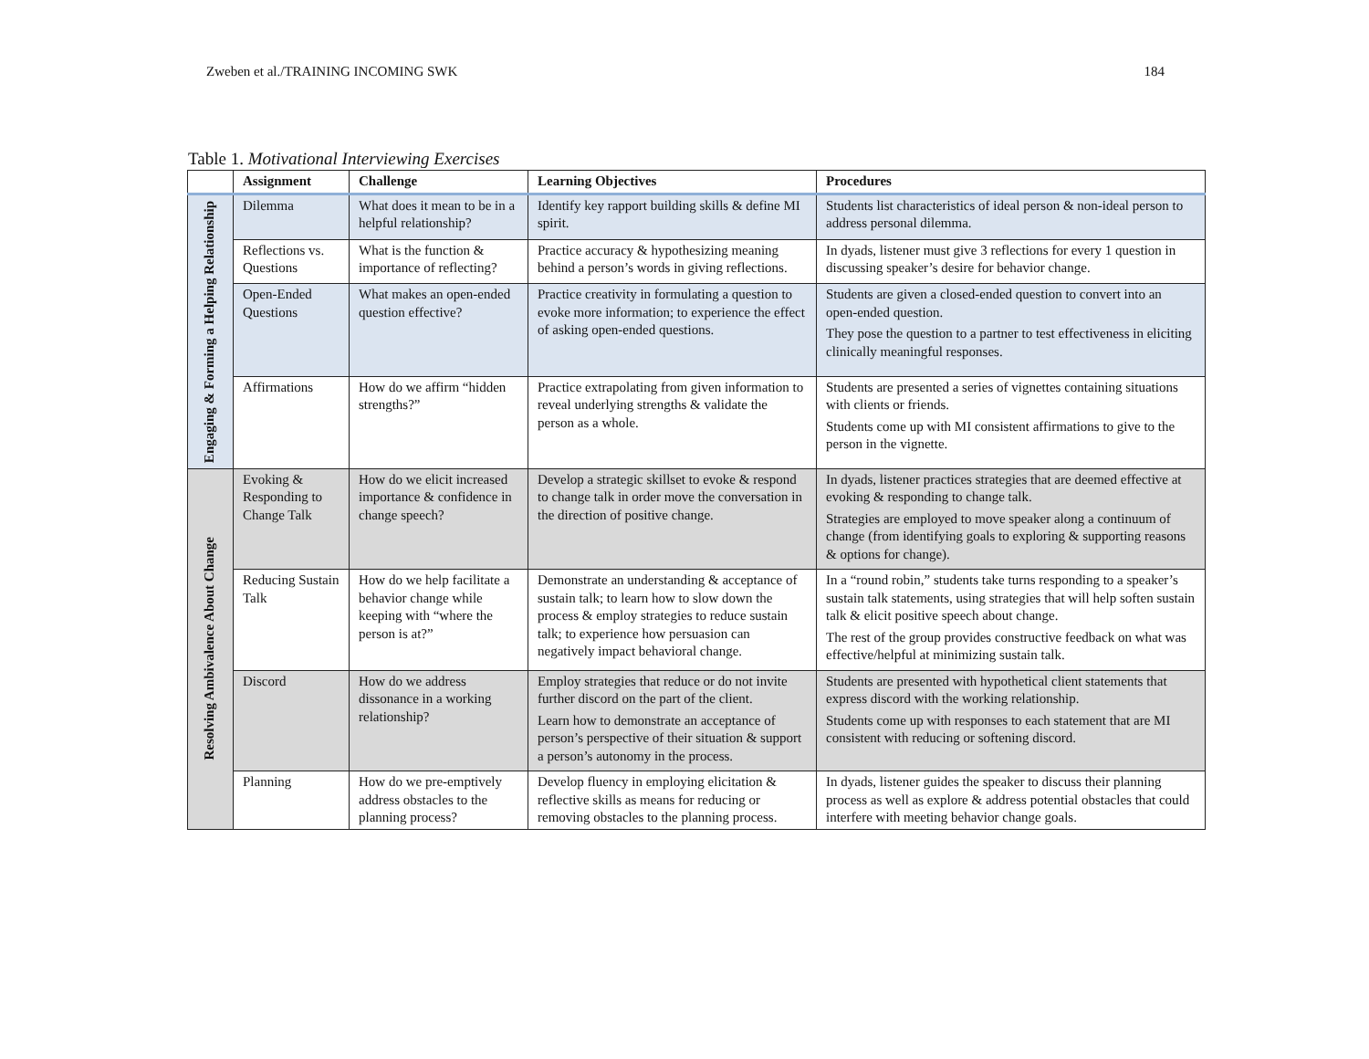Zweben et al./TRAINING INCOMING SWK 184
Table 1. Motivational Interviewing Exercises
| | Assignment | Challenge | Learning Objectives | Procedures |
| --- | --- | --- | --- | --- |
| Engaging & Forming a Helping Relationship | Dilemma | What does it mean to be in a helpful relationship? | Identify key rapport building skills & define MI spirit. | Students list characteristics of ideal person & non-ideal person to address personal dilemma. |
| | Reflections vs. Questions | What is the function & importance of reflecting? | Practice accuracy & hypothesizing meaning behind a person’s words in giving reflections. | In dyads, listener must give 3 reflections for every 1 question in discussing speaker’s desire for behavior change. |
| | Open-Ended Questions | What makes an open-ended question effective? | Practice creativity in formulating a question to evoke more information; to experience the effect of asking open-ended questions. | Students are given a closed-ended question to convert into an open-ended question. They pose the question to a partner to test effectiveness in eliciting clinically meaningful responses. |
| | Affirmations | How do we affirm “hidden strengths?” | Practice extrapolating from given information to reveal underlying strengths & validate the person as a whole. | Students are presented a series of vignettes containing situations with clients or friends. Students come up with MI consistent affirmations to give to the person in the vignette. |
| Resolving Ambivalence About Change | Evoking & Responding to Change Talk | How do we elicit increased importance & confidence in change speech? | Develop a strategic skillset to evoke & respond to change talk in order move the conversation in the direction of positive change. | In dyads, listener practices strategies that are deemed effective at evoking & responding to change talk. Strategies are employed to move speaker along a continuum of change (from identifying goals to exploring & supporting reasons & options for change). |
| | Reducing Sustain Talk | How do we help facilitate a behavior change while keeping with “where the person is at?” | Demonstrate an understanding & acceptance of sustain talk; to learn how to slow down the process & employ strategies to reduce sustain talk; to experience how persuasion can negatively impact behavioral change. | In a “round robin,” students take turns responding to a speaker’s sustain talk statements, using strategies that will help soften sustain talk & elicit positive speech about change. The rest of the group provides constructive feedback on what was effective/helpful at minimizing sustain talk. |
| | Discord | How do we address dissonance in a working relationship? | Employ strategies that reduce or do not invite further discord on the part of the client. Learn how to demonstrate an acceptance of person’s perspective of their situation & support a person’s autonomy in the process. | Students are presented with hypothetical client statements that express discord with the working relationship. Students come up with responses to each statement that are MI consistent with reducing or softening discord. |
| | Planning | How do we pre-emptively address obstacles to the planning process? | Develop fluency in employing elicitation & reflective skills as means for reducing or removing obstacles to the planning process. | In dyads, listener guides the speaker to discuss their planning process as well as explore & address potential obstacles that could interfere with meeting behavior change goals. |